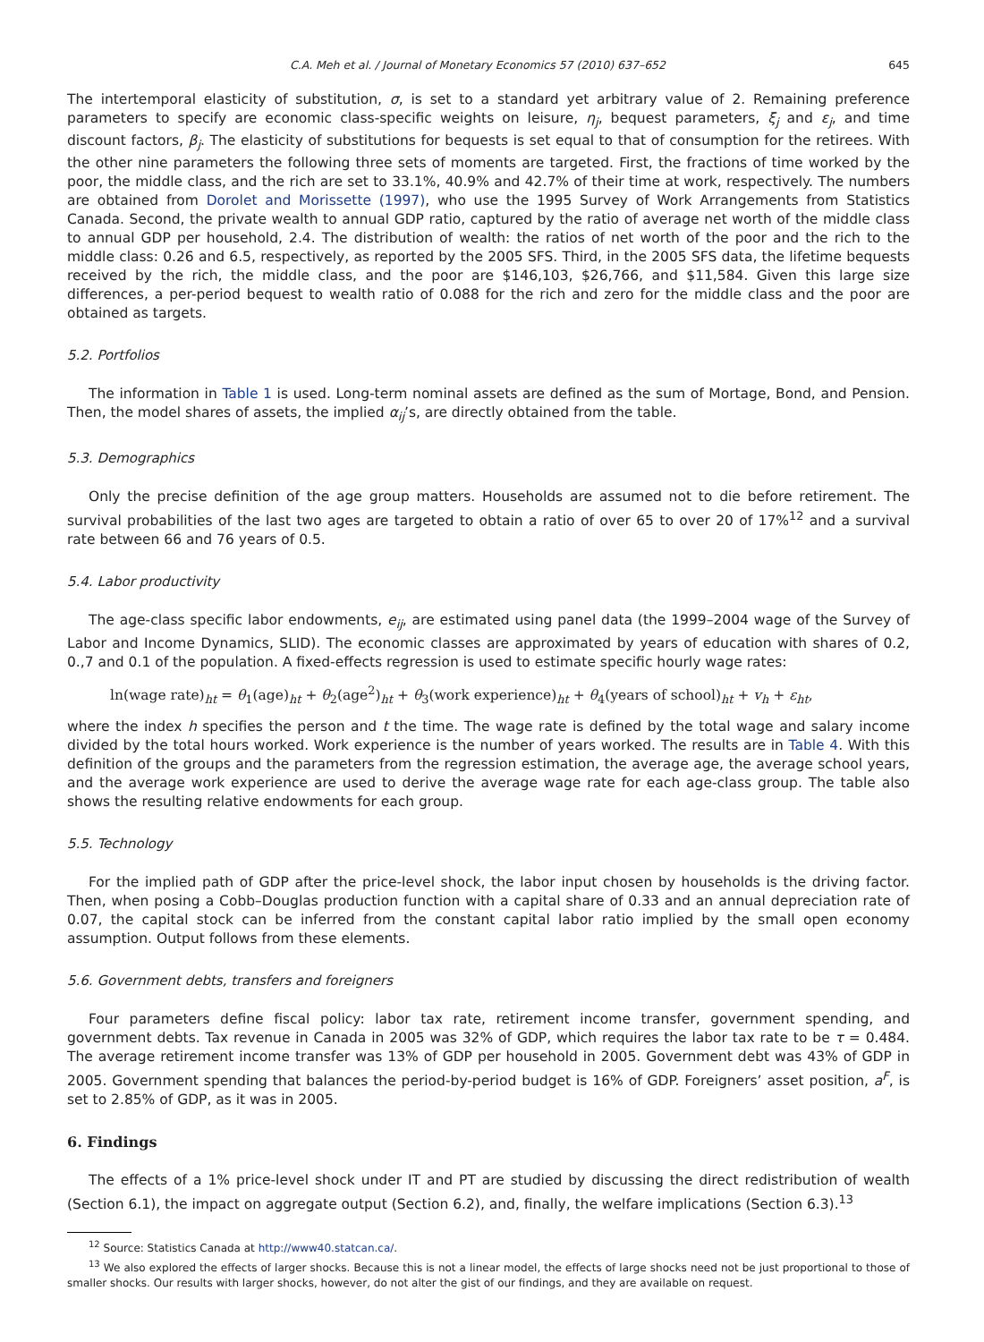C.A. Meh et al. / Journal of Monetary Economics 57 (2010) 637–652 645
The intertemporal elasticity of substitution, σ, is set to a standard yet arbitrary value of 2. Remaining preference parameters to specify are economic class-specific weights on leisure, η<sub>j</sub>, bequest parameters, ξ<sub>j</sub> and ε<sub>j</sub>, and time discount factors, β<sub>j</sub>. The elasticity of substitutions for bequests is set equal to that of consumption for the retirees. With the other nine parameters the following three sets of moments are targeted. First, the fractions of time worked by the poor, the middle class, and the rich are set to 33.1%, 40.9% and 42.7% of their time at work, respectively. The numbers are obtained from Dorolet and Morissette (1997), who use the 1995 Survey of Work Arrangements from Statistics Canada. Second, the private wealth to annual GDP ratio, captured by the ratio of average net worth of the middle class to annual GDP per household, 2.4. The distribution of wealth: the ratios of net worth of the poor and the rich to the middle class: 0.26 and 6.5, respectively, as reported by the 2005 SFS. Third, in the 2005 SFS data, the lifetime bequests received by the rich, the middle class, and the poor are $146,103, $26,766, and $11,584. Given this large size differences, a per-period bequest to wealth ratio of 0.088 for the rich and zero for the middle class and the poor are obtained as targets.
5.2. Portfolios
The information in Table 1 is used. Long-term nominal assets are defined as the sum of Mortage, Bond, and Pension. Then, the model shares of assets, the implied α<sub>ij</sub>’s, are directly obtained from the table.
5.3. Demographics
Only the precise definition of the age group matters. Households are assumed not to die before retirement. The survival probabilities of the last two ages are targeted to obtain a ratio of over 65 to over 20 of 17%<sup>12</sup> and a survival rate between 66 and 76 years of 0.5.
5.4. Labor productivity
The age-class specific labor endowments, e<sub>ij</sub>, are estimated using panel data (the 1999–2004 wage of the Survey of Labor and Income Dynamics, SLID). The economic classes are approximated by years of education with shares of 0.2, 0.,7 and 0.1 of the population. A fixed-effects regression is used to estimate specific hourly wage rates:
ln(wage rate)<sub>ht</sub> = θ<sub>1</sub>(age)<sub>ht</sub> + θ<sub>2</sub>(age<sup>2</sup>)<sub>ht</sub> + θ<sub>3</sub>(work experience)<sub>ht</sub> + θ<sub>4</sub>(years of school)<sub>ht</sub> + v<sub>h</sub> + ε<sub>ht</sub>,
where the index h specifies the person and t the time. The wage rate is defined by the total wage and salary income divided by the total hours worked. Work experience is the number of years worked. The results are in Table 4. With this definition of the groups and the parameters from the regression estimation, the average age, the average school years, and the average work experience are used to derive the average wage rate for each age-class group. The table also shows the resulting relative endowments for each group.
5.5. Technology
For the implied path of GDP after the price-level shock, the labor input chosen by households is the driving factor. Then, when posing a Cobb–Douglas production function with a capital share of 0.33 and an annual depreciation rate of 0.07, the capital stock can be inferred from the constant capital labor ratio implied by the small open economy assumption. Output follows from these elements.
5.6. Government debts, transfers and foreigners
Four parameters define fiscal policy: labor tax rate, retirement income transfer, government spending, and government debts. Tax revenue in Canada in 2005 was 32% of GDP, which requires the labor tax rate to be τ = 0.484. The average retirement income transfer was 13% of GDP per household in 2005. Government debt was 43% of GDP in 2005. Government spending that balances the period-by-period budget is 16% of GDP. Foreigners’ asset position, a<sup>F</sup>, is set to 2.85% of GDP, as it was in 2005.
6. Findings
The effects of a 1% price-level shock under IT and PT are studied by discussing the direct redistribution of wealth (Section 6.1), the impact on aggregate output (Section 6.2), and, finally, the welfare implications (Section 6.3).<sup>13</sup>
<sup>12</sup> Source: Statistics Canada at http://www40.statcan.ca/.
<sup>13</sup> We also explored the effects of larger shocks. Because this is not a linear model, the effects of large shocks need not be just proportional to those of smaller shocks. Our results with larger shocks, however, do not alter the gist of our findings, and they are available on request.